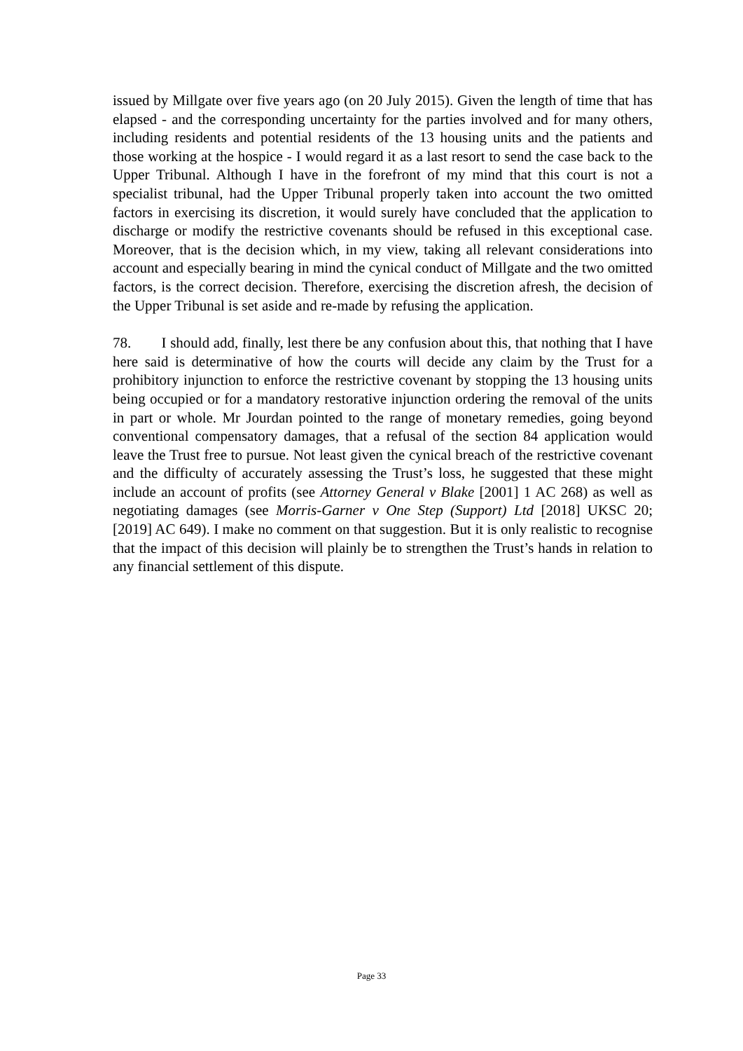issued by Millgate over five years ago (on 20 July 2015). Given the length of time that has elapsed - and the corresponding uncertainty for the parties involved and for many others, including residents and potential residents of the 13 housing units and the patients and those working at the hospice - I would regard it as a last resort to send the case back to the Upper Tribunal. Although I have in the forefront of my mind that this court is not a specialist tribunal, had the Upper Tribunal properly taken into account the two omitted factors in exercising its discretion, it would surely have concluded that the application to discharge or modify the restrictive covenants should be refused in this exceptional case. Moreover, that is the decision which, in my view, taking all relevant considerations into account and especially bearing in mind the cynical conduct of Millgate and the two omitted factors, is the correct decision. Therefore, exercising the discretion afresh, the decision of the Upper Tribunal is set aside and re-made by refusing the application.
78. I should add, finally, lest there be any confusion about this, that nothing that I have here said is determinative of how the courts will decide any claim by the Trust for a prohibitory injunction to enforce the restrictive covenant by stopping the 13 housing units being occupied or for a mandatory restorative injunction ordering the removal of the units in part or whole. Mr Jourdan pointed to the range of monetary remedies, going beyond conventional compensatory damages, that a refusal of the section 84 application would leave the Trust free to pursue. Not least given the cynical breach of the restrictive covenant and the difficulty of accurately assessing the Trust’s loss, he suggested that these might include an account of profits (see Attorney General v Blake [2001] 1 AC 268) as well as negotiating damages (see Morris-Garner v One Step (Support) Ltd [2018] UKSC 20; [2019] AC 649). I make no comment on that suggestion. But it is only realistic to recognise that the impact of this decision will plainly be to strengthen the Trust’s hands in relation to any financial settlement of this dispute.
Page 33